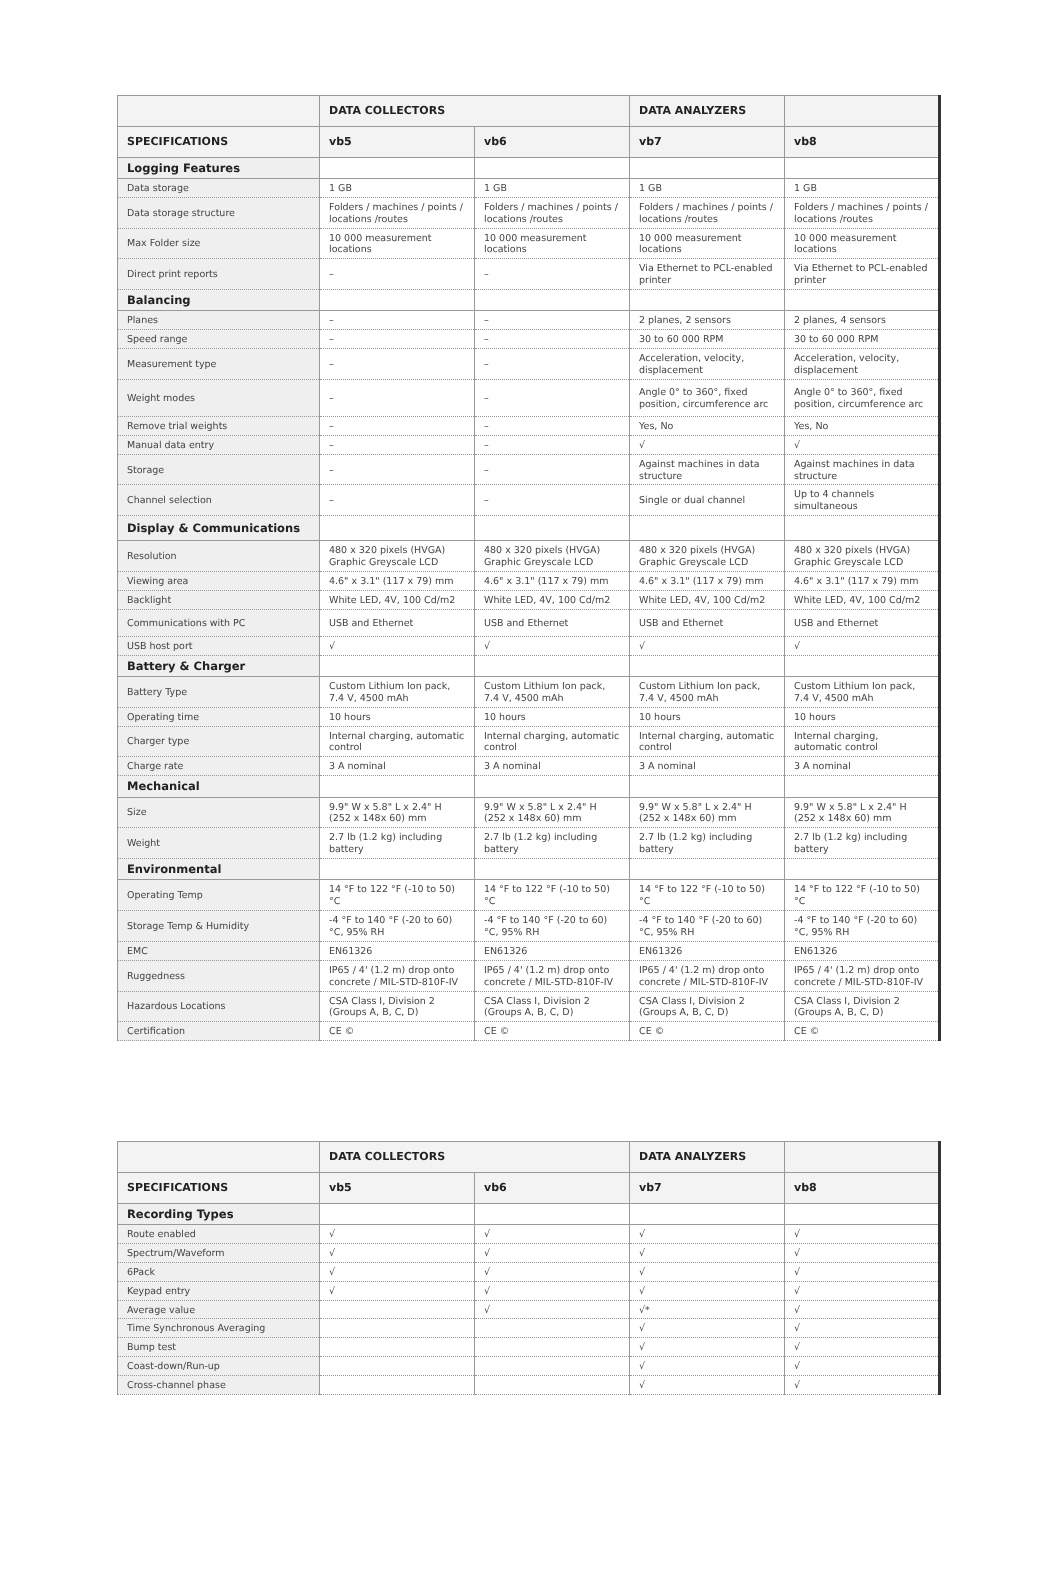| | DATA COLLECTORS | | DATA ANALYZERS | |
| --- | --- | --- | --- | --- |
| SPECIFICATIONS | vb5 | vb6 | vb7 | vb8 |
| Logging Features | | | | |
| Data storage | 1 GB | 1 GB | 1 GB | 1 GB |
| Data storage structure | Folders / machines / points / locations /routes | Folders / machines / points / locations /routes | Folders / machines / points / locations /routes | Folders / machines / points / locations /routes |
| Max Folder size | 10 000 measurement locations | 10 000 measurement locations | 10 000 measurement locations | 10 000 measurement locations |
| Direct print reports | – | – | Via Ethernet to PCL-enabled printer | Via Ethernet to PCL-enabled printer |
| Balancing | | | | |
| Planes | – | – | 2 planes, 2 sensors | 2 planes, 4 sensors |
| Speed range | – | – | 30 to 60 000 RPM | 30 to 60 000 RPM |
| Measurement type | – | – | Acceleration, velocity, displacement | Acceleration, velocity, displacement |
| Weight modes | – | – | Angle 0° to 360°, fixed position, circumference arc | Angle 0° to 360°, fixed position, circumference arc |
| Remove trial weights | – | – | Yes, No | Yes, No |
| Manual data entry | – | – | √ | √ |
| Storage | – | – | Against machines in data structure | Against machines in data structure |
| Channel selection | – | – | Single or dual channel | Up to 4 channels simultaneous |
| Display & Communications | | | | |
| Resolution | 480 x 320 pixels (HVGA) Graphic Greyscale LCD | 480 x 320 pixels (HVGA) Graphic Greyscale LCD | 480 x 320 pixels (HVGA) Graphic Greyscale LCD | 480 x 320 pixels (HVGA) Graphic Greyscale LCD |
| Viewing area | 4.6" x 3.1" (117 x 79) mm | 4.6" x 3.1" (117 x 79) mm | 4.6" x 3.1" (117 x 79) mm | 4.6" x 3.1" (117 x 79) mm |
| Backlight | White LED, 4V, 100 Cd/m2 | White LED, 4V, 100 Cd/m2 | White LED, 4V, 100 Cd/m2 | White LED, 4V, 100 Cd/m2 |
| Communications with PC | USB and Ethernet | USB and Ethernet | USB and Ethernet | USB and Ethernet |
| USB host port | √ | √ | √ | √ |
| Battery & Charger | | | | |
| Battery Type | Custom Lithium Ion pack, 7.4 V, 4500 mAh | Custom Lithium Ion pack, 7.4 V, 4500 mAh | Custom Lithium Ion pack, 7.4 V, 4500 mAh | Custom Lithium Ion pack, 7.4 V, 4500 mAh |
| Operating time | 10 hours | 10 hours | 10 hours | 10 hours |
| Charger type | Internal charging, automatic control | Internal charging, automatic control | Internal charging, automatic control | Internal charging, automatic control |
| Charge rate | 3 A nominal | 3 A nominal | 3 A nominal | 3 A nominal |
| Mechanical | | | | |
| Size | 9.9" W x 5.8" L x 2.4" H (252 x 148x 60) mm | 9.9" W x 5.8" L x 2.4" H (252 x 148x 60) mm | 9.9" W x 5.8" L x 2.4" H (252 x 148x 60) mm | 9.9" W x 5.8" L x 2.4" H (252 x 148x 60) mm |
| Weight | 2.7 lb (1.2 kg) including battery | 2.7 lb (1.2 kg) including battery | 2.7 lb (1.2 kg) including battery | 2.7 lb (1.2 kg) including battery |
| Environmental | | | | |
| Operating Temp | 14 °F to 122 °F (-10 to 50) °C | 14 °F to 122 °F (-10 to 50) °C | 14 °F to 122 °F (-10 to 50) °C | 14 °F to 122 °F (-10 to 50) °C |
| Storage Temp & Humidity | -4 °F to 140 °F (-20 to 60) °C, 95% RH | -4 °F to 140 °F (-20 to 60) °C, 95% RH | -4 °F to 140 °F (-20 to 60) °C, 95% RH | -4 °F to 140 °F (-20 to 60) °C, 95% RH |
| EMC | EN61326 | EN61326 | EN61326 | EN61326 |
| Ruggedness | IP65 / 4' (1.2 m) drop onto concrete / MIL-STD-810F-IV | IP65 / 4' (1.2 m) drop onto concrete / MIL-STD-810F-IV | IP65 / 4' (1.2 m) drop onto concrete / MIL-STD-810F-IV | IP65 / 4' (1.2 m) drop onto concrete / MIL-STD-810F-IV |
| Hazardous Locations | CSA Class I, Division 2 (Groups A, B, C, D) | CSA Class I, Division 2 (Groups A, B, C, D) | CSA Class I, Division 2 (Groups A, B, C, D) | CSA Class I, Division 2 (Groups A, B, C, D) |
| Certification | CE © | CE © | CE © | CE © |
| | DATA COLLECTORS | | DATA ANALYZERS | |
| --- | --- | --- | --- | --- |
| SPECIFICATIONS | vb5 | vb6 | vb7 | vb8 |
| Recording Types | | | | |
| Route enabled | √ | √ | √ | √ |
| Spectrum/Waveform | √ | √ | √ | √ |
| 6Pack | √ | √ | √ | √ |
| Keypad entry | √ | √ | √ | √ |
| Average value | | √ | √* | √ |
| Time Synchronous Averaging | | | √ | √ |
| Bump test | | | √ | √ |
| Coast-down/Run-up | | | √ | √ |
| Cross-channel phase | | | √ | √ |